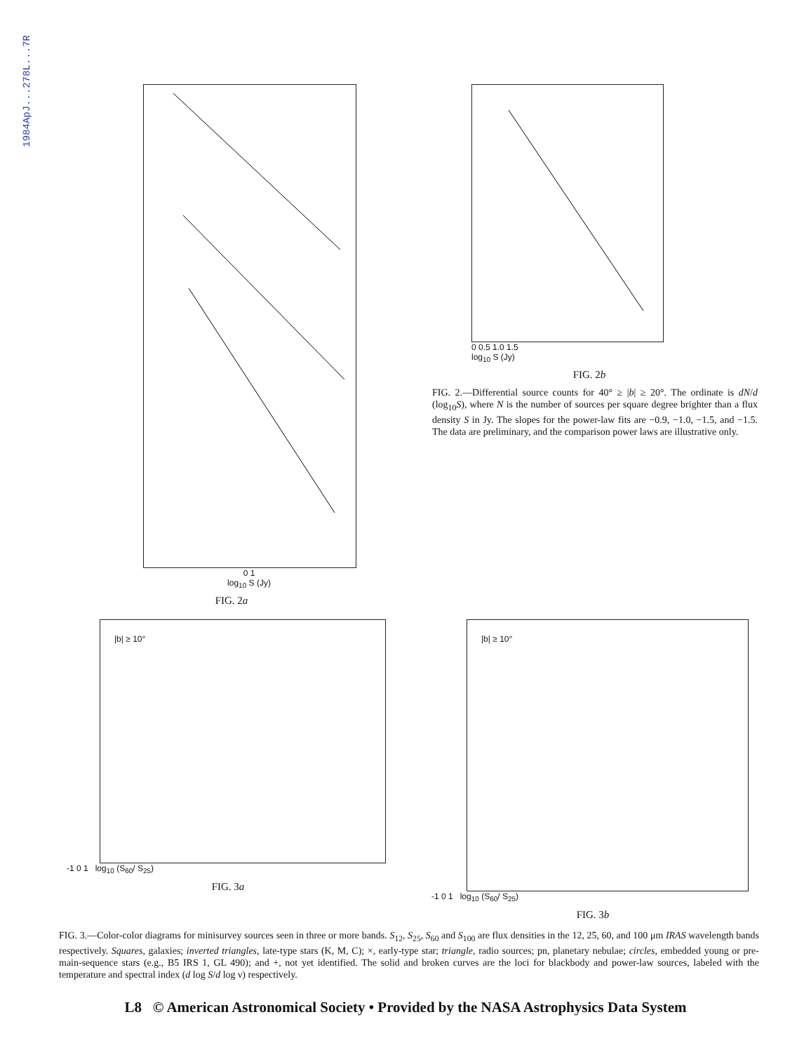1984ApJ...278L...7R
0 1
log<sub>10</sub> S (Jy)
FIG. 2a
0 0.5 1.0 1.5
log<sub>10</sub> S (Jy)
FIG. 2b
FIG. 2.—Differential source counts for 40° ≥ |b| ≥ 20°. The ordinate is dN/d (log<sub>10</sub>S), where N is the number of sources per square degree brighter than a flux density S in Jy. The slopes for the power-law fits are −0.9, −1.0, −1.5, and −1.5. The data are preliminary, and the comparison power laws are illustrative only.
|b| ≥ 10°
-1 0 1 log<sub>10</sub> (S<sub>60</sub>/ S<sub>25</sub>)
FIG. 3a
|b| ≥ 10°
-1 0 1 log<sub>10</sub> (S<sub>60</sub>/ S<sub>25</sub>)
FIG. 3b
FIG. 3.—Color-color diagrams for minisurvey sources seen in three or more bands. S<sub>12</sub>, S<sub>25</sub>, S<sub>60</sub> and S<sub>100</sub> are flux densities in the 12, 25, 60, and 100 μm IRAS wavelength bands respectively. Squares, galaxies; inverted triangles, late-type stars (K, M, C); ×, early-type star; triangle, radio sources; pn, planetary nebulae; circles, embedded young or pre-main-sequence stars (e.g., B5 IRS 1, GL 490); and +, not yet identified. The solid and broken curves are the loci for blackbody and power-law sources, labeled with the temperature and spectral index (d log S/d log ν) respectively.
L8 © American Astronomical Society • Provided by the NASA Astrophysics Data System